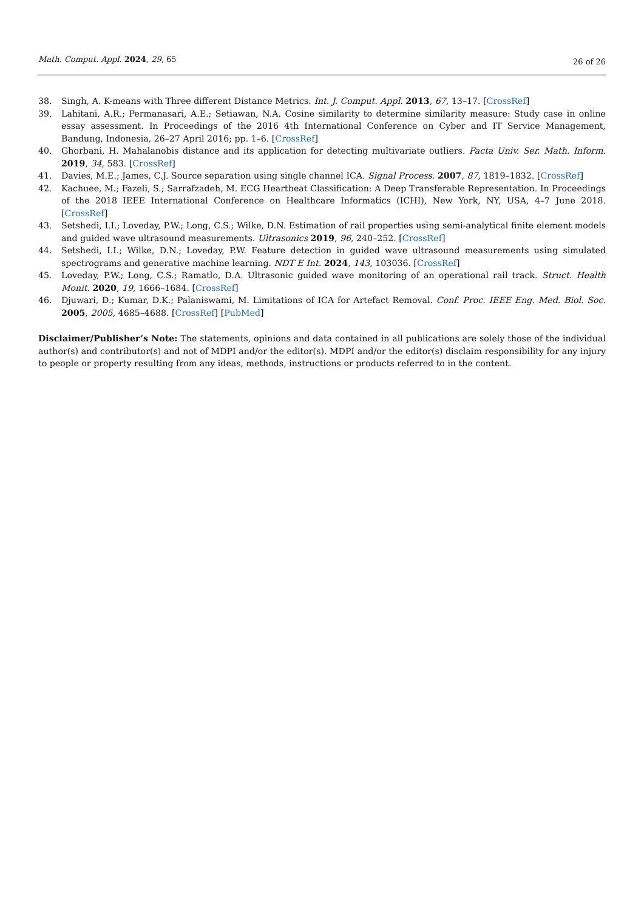Math. Comput. Appl. 2024, 29, 65 26 of 26
38. Singh, A. K-means with Three different Distance Metrics. Int. J. Comput. Appl. 2013, 67, 13–17. [CrossRef]
39. Lahitani, A.R.; Permanasari, A.E.; Setiawan, N.A. Cosine similarity to determine similarity measure: Study case in online essay assessment. In Proceedings of the 2016 4th International Conference on Cyber and IT Service Management, Bandung, Indonesia, 26–27 April 2016; pp. 1–6. [CrossRef]
40. Ghorbani, H. Mahalanobis distance and its application for detecting multivariate outliers. Facta Univ. Ser. Math. Inform. 2019, 34, 583. [CrossRef]
41. Davies, M.E.; James, C.J. Source separation using single channel ICA. Signal Process. 2007, 87, 1819–1832. [CrossRef]
42. Kachuee, M.; Fazeli, S.; Sarrafzadeh, M. ECG Heartbeat Classification: A Deep Transferable Representation. In Proceedings of the 2018 IEEE International Conference on Healthcare Informatics (ICHI), New York, NY, USA, 4–7 June 2018. [CrossRef]
43. Setshedi, I.I.; Loveday, P.W.; Long, C.S.; Wilke, D.N. Estimation of rail properties using semi-analytical finite element models and guided wave ultrasound measurements. Ultrasonics 2019, 96, 240–252. [CrossRef]
44. Setshedi, I.I.; Wilke, D.N.; Loveday, P.W. Feature detection in guided wave ultrasound measurements using simulated spectrograms and generative machine learning. NDT E Int. 2024, 143, 103036. [CrossRef]
45. Loveday, P.W.; Long, C.S.; Ramatlo, D.A. Ultrasonic guided wave monitoring of an operational rail track. Struct. Health Monit. 2020, 19, 1666–1684. [CrossRef]
46. Djuwari, D.; Kumar, D.K.; Palaniswami, M. Limitations of ICA for Artefact Removal. Conf. Proc. IEEE Eng. Med. Biol. Soc. 2005, 2005, 4685–4688. [CrossRef] [PubMed]
Disclaimer/Publisher’s Note: The statements, opinions and data contained in all publications are solely those of the individual author(s) and contributor(s) and not of MDPI and/or the editor(s). MDPI and/or the editor(s) disclaim responsibility for any injury to people or property resulting from any ideas, methods, instructions or products referred to in the content.